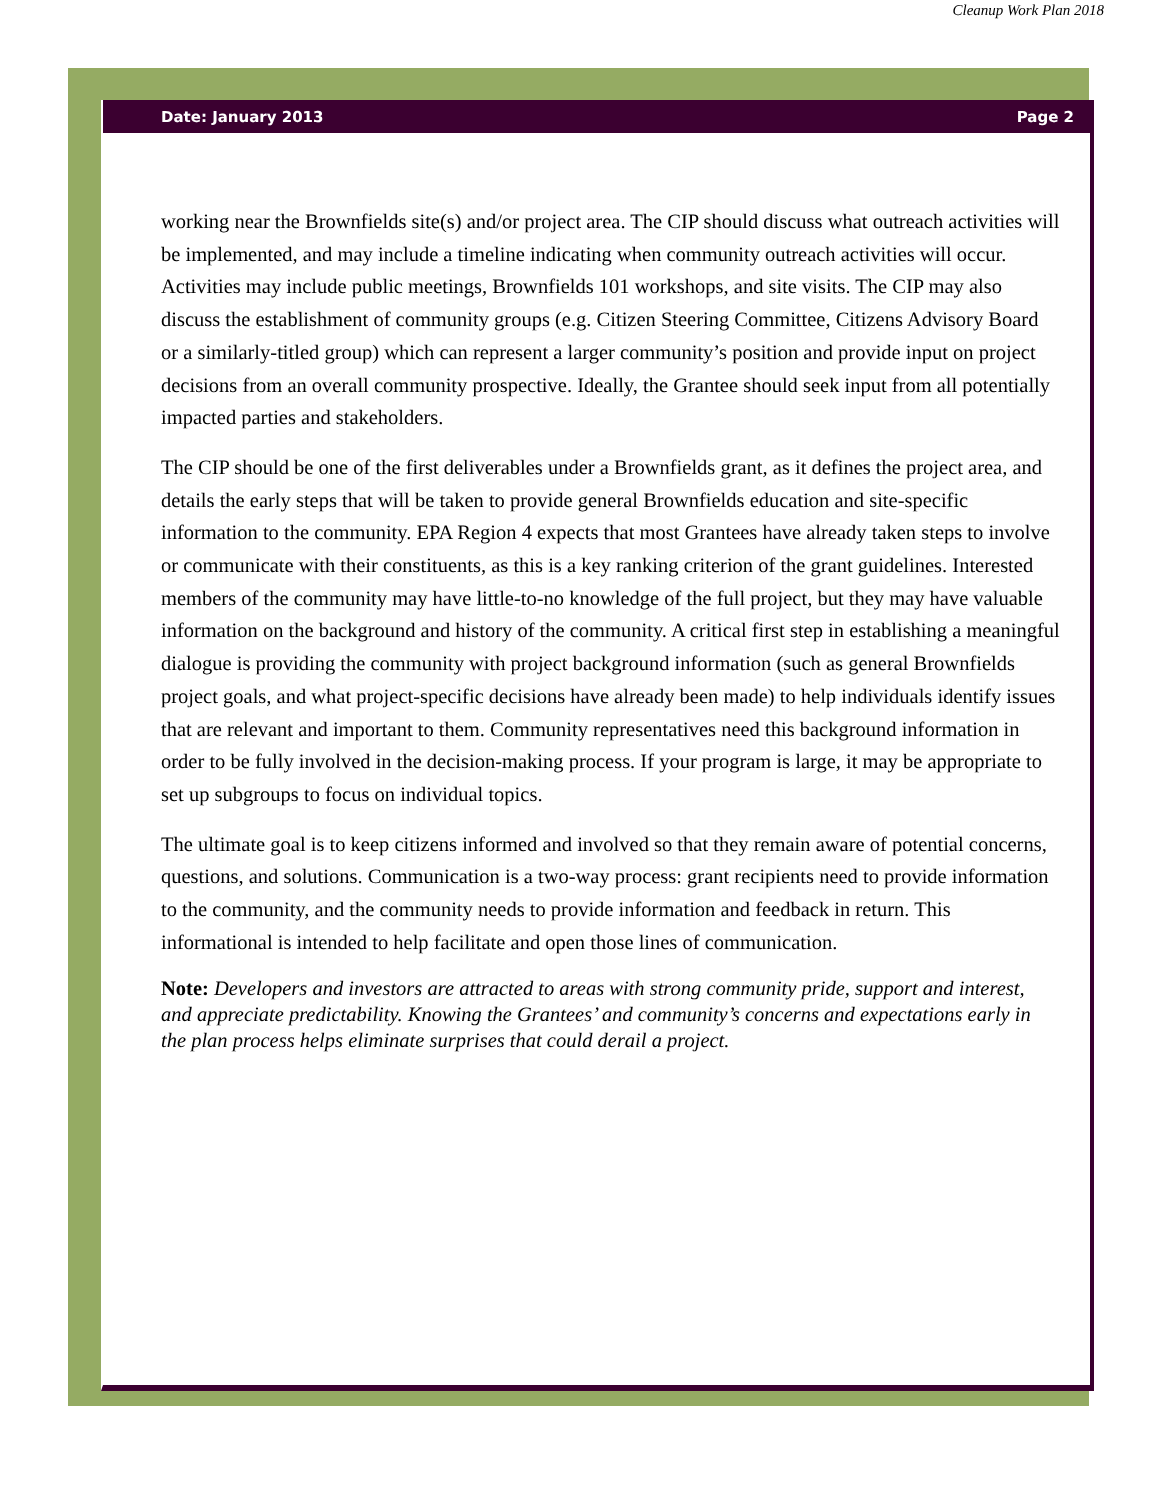Cleanup Work Plan 2018
Date: January 2013 Page 2
working near the Brownfields site(s) and/or project area. The CIP should discuss what outreach activities will be implemented, and may include a timeline indicating when community outreach activities will occur. Activities may include public meetings, Brownfields 101 workshops, and site visits. The CIP may also discuss the establishment of community groups (e.g. Citizen Steering Committee, Citizens Advisory Board or a similarly-titled group) which can represent a larger community’s position and provide input on project decisions from an overall community prospective. Ideally, the Grantee should seek input from all potentially impacted parties and stakeholders.
The CIP should be one of the first deliverables under a Brownfields grant, as it defines the project area, and details the early steps that will be taken to provide general Brownfields education and site-specific information to the community. EPA Region 4 expects that most Grantees have already taken steps to involve or communicate with their constituents, as this is a key ranking criterion of the grant guidelines. Interested members of the community may have little-to-no knowledge of the full project, but they may have valuable information on the background and history of the community. A critical first step in establishing a meaningful dialogue is providing the community with project background information (such as general Brownfields project goals, and what project-specific decisions have already been made) to help individuals identify issues that are relevant and important to them. Community representatives need this background information in order to be fully involved in the decision-making process. If your program is large, it may be appropriate to set up subgroups to focus on individual topics.
The ultimate goal is to keep citizens informed and involved so that they remain aware of potential concerns, questions, and solutions. Communication is a two-way process: grant recipients need to provide information to the community, and the community needs to provide information and feedback in return. This informational is intended to help facilitate and open those lines of communication.
Note: Developers and investors are attracted to areas with strong community pride, support and interest, and appreciate predictability. Knowing the Grantees’ and community’s concerns and expectations early in the plan process helps eliminate surprises that could derail a project.